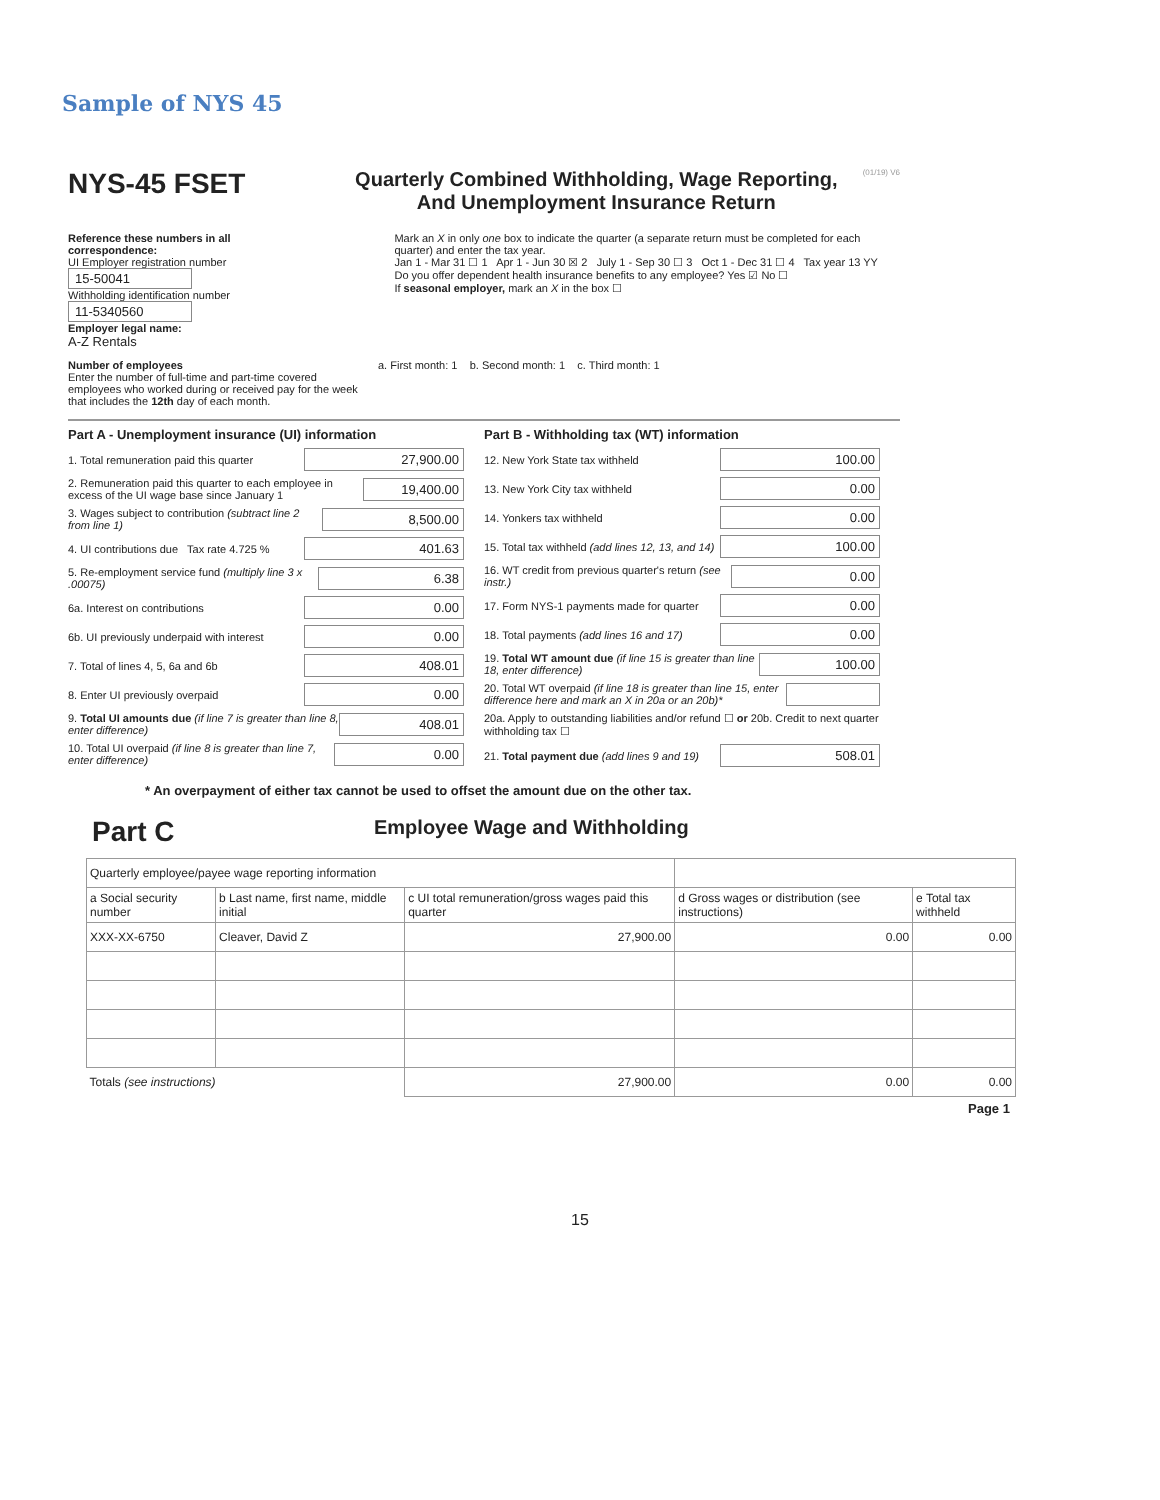Sample of NYS 45
NYS-45 FSET
Quarterly Combined Withholding, Wage Reporting,
And Unemployment Insurance Return
(01/19) V6
Reference these numbers in all correspondence:
UI Employer registration number 15-50041
Withholding identification number 11-5340560
Employer legal name:
A-Z Rentals
Mark an X in only one box to indicate the quarter (a separate return must be completed for each quarter) and enter the tax year.
Jan 1 - Mar 31 ☐ 1 Apr 1 - Jun 30 ☒ 2 July 1 - Sep 30 ☐ 3 Oct 1 - Dec 31 ☐ 4 Tax year 13 YY
Do you offer dependent health insurance benefits to any employee? Yes ☑ No ☐
If seasonal employer, mark an X in the box ☐
Number of employees
Enter the number of full-time and part-time covered employees who worked during or received pay for the week that includes the 12th day of each month.
a. First month: 1 b. Second month: 1 c. Third month: 1
Part A - Unemployment insurance (UI) information
1. Total remuneration paid this quarter 27,900.00
2. Remuneration paid this quarter to each employee in excess of the UI wage base since January 1 19,400.00
3. Wages subject to contribution (subtract line 2 from line 1) 8,500.00
4. UI contributions due Tax rate 4.725 % 401.63
5. Re-employment service fund (multiply line 3 x .00075) 6.38
6a. Interest on contributions 0.00
6b. UI previously underpaid with interest 0.00
7. Total of lines 4, 5, 6a and 6b 408.01
8. Enter UI previously overpaid 0.00
9. Total UI amounts due (if line 7 is greater than line 8, enter difference) 408.01
10. Total UI overpaid (if line 8 is greater than line 7, enter difference) 0.00
Part B - Withholding tax (WT) information
12. New York State tax withheld 100.00
13. New York City tax withheld 0.00
14. Yonkers tax withheld 0.00
15. Total tax withheld (add lines 12, 13, and 14) 100.00
16. WT credit from previous quarter's return (see instr.) 0.00
17. Form NYS-1 payments made for quarter 0.00
18. Total payments (add lines 16 and 17) 0.00
19. Total WT amount due (if line 15 is greater than line 18, enter difference) 100.00
20. Total WT overpaid (if line 18 is greater than line 15, enter difference here and mark an X in 20a or an 20b)*
20a. Apply to outstanding liabilities and/or refund ☐ or 20b. Credit to next quarter withholding tax ☐
21. Total payment due (add lines 9 and 19) 508.01
* An overpayment of either tax cannot be used to offset the amount due on the other tax.
Part C
Employee Wage and Withholding
| Quarterly employee/payee wage reporting information | | | | |
| --- | --- | --- | --- | --- |
| a Social security number | b Last name, first name, middle initial | c UI total remuneration/gross wages paid this quarter | d Gross wages or distribution (see instructions) | e Total tax withheld |
| XXX-XX-6750 | Cleaver, David Z | 27,900.00 | 0.00 | 0.00 |
| Totals (see instructions) | | 27,900.00 | 0.00 | 0.00 |
Page 1
15